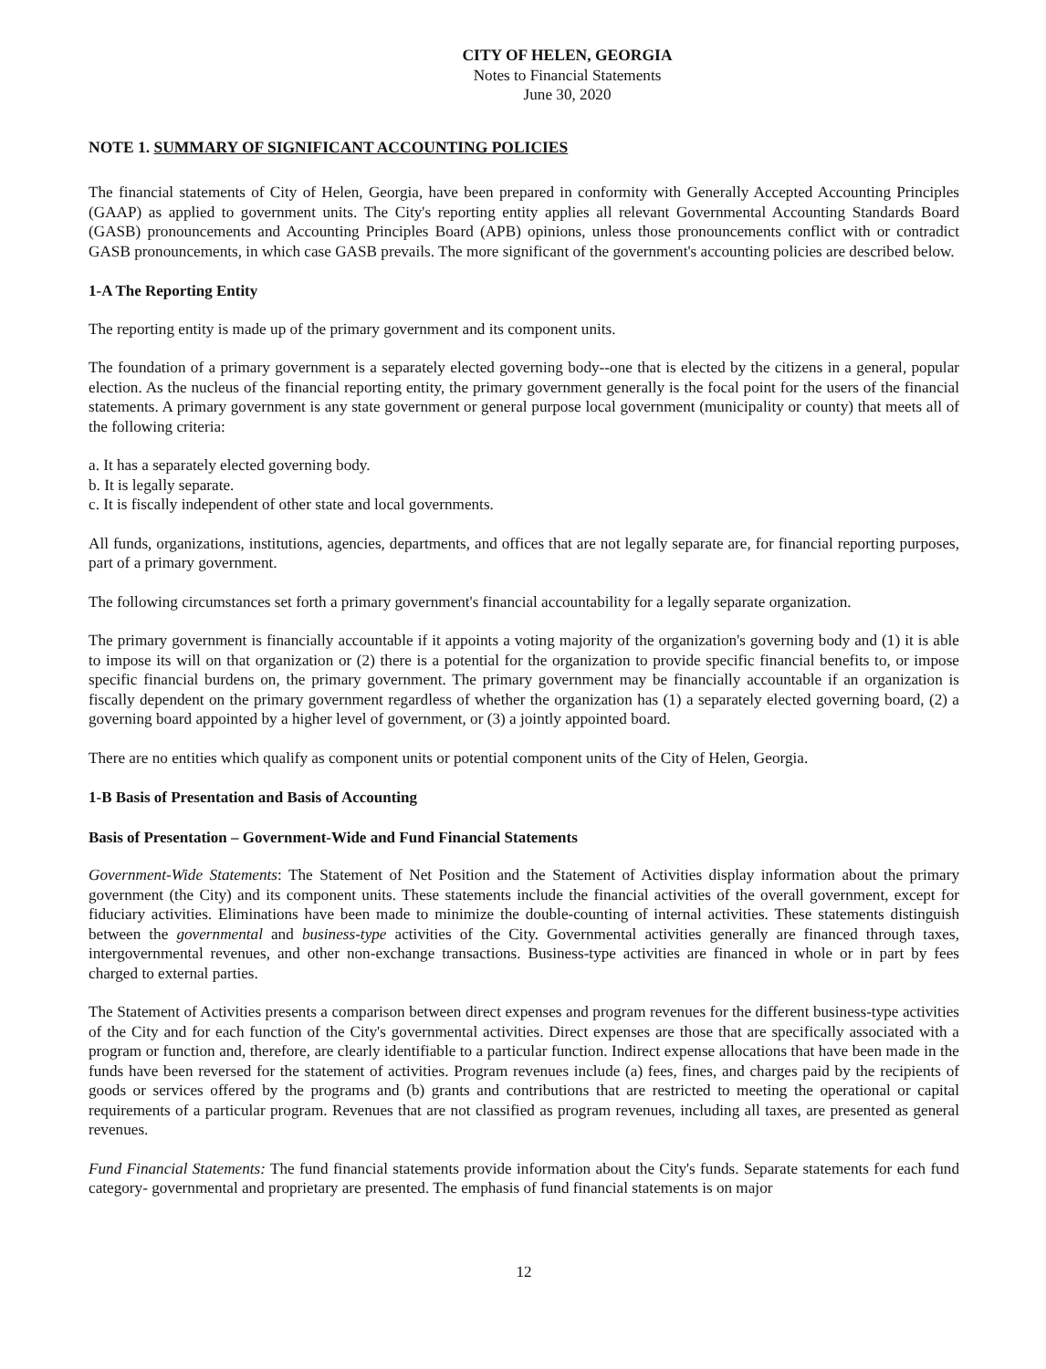CITY OF HELEN, GEORGIA
Notes to Financial Statements
June 30, 2020
NOTE 1. SUMMARY OF SIGNIFICANT ACCOUNTING POLICIES
The financial statements of City of Helen, Georgia, have been prepared in conformity with Generally Accepted Accounting Principles (GAAP) as applied to government units. The City's reporting entity applies all relevant Governmental Accounting Standards Board (GASB) pronouncements and Accounting Principles Board (APB) opinions, unless those pronouncements conflict with or contradict GASB pronouncements, in which case GASB prevails. The more significant of the government's accounting policies are described below.
1-A The Reporting Entity
The reporting entity is made up of the primary government and its component units.
The foundation of a primary government is a separately elected governing body--one that is elected by the citizens in a general, popular election. As the nucleus of the financial reporting entity, the primary government generally is the focal point for the users of the financial statements. A primary government is any state government or general purpose local government (municipality or county) that meets all of the following criteria:
a. It has a separately elected governing body.
b. It is legally separate.
c. It is fiscally independent of other state and local governments.
All funds, organizations, institutions, agencies, departments, and offices that are not legally separate are, for financial reporting purposes, part of a primary government.
The following circumstances set forth a primary government's financial accountability for a legally separate organization.
The primary government is financially accountable if it appoints a voting majority of the organization's governing body and (1) it is able to impose its will on that organization or (2) there is a potential for the organization to provide specific financial benefits to, or impose specific financial burdens on, the primary government. The primary government may be financially accountable if an organization is fiscally dependent on the primary government regardless of whether the organization has (1) a separately elected governing board, (2) a governing board appointed by a higher level of government, or (3) a jointly appointed board.
There are no entities which qualify as component units or potential component units of the City of Helen, Georgia.
1-B Basis of Presentation and Basis of Accounting
Basis of Presentation – Government-Wide and Fund Financial Statements
Government-Wide Statements: The Statement of Net Position and the Statement of Activities display information about the primary government (the City) and its component units. These statements include the financial activities of the overall government, except for fiduciary activities. Eliminations have been made to minimize the double-counting of internal activities. These statements distinguish between the governmental and business-type activities of the City. Governmental activities generally are financed through taxes, intergovernmental revenues, and other non-exchange transactions. Business-type activities are financed in whole or in part by fees charged to external parties.
The Statement of Activities presents a comparison between direct expenses and program revenues for the different business-type activities of the City and for each function of the City's governmental activities. Direct expenses are those that are specifically associated with a program or function and, therefore, are clearly identifiable to a particular function. Indirect expense allocations that have been made in the funds have been reversed for the statement of activities. Program revenues include (a) fees, fines, and charges paid by the recipients of goods or services offered by the programs and (b) grants and contributions that are restricted to meeting the operational or capital requirements of a particular program. Revenues that are not classified as program revenues, including all taxes, are presented as general revenues.
Fund Financial Statements: The fund financial statements provide information about the City's funds. Separate statements for each fund category- governmental and proprietary are presented. The emphasis of fund financial statements is on major
12